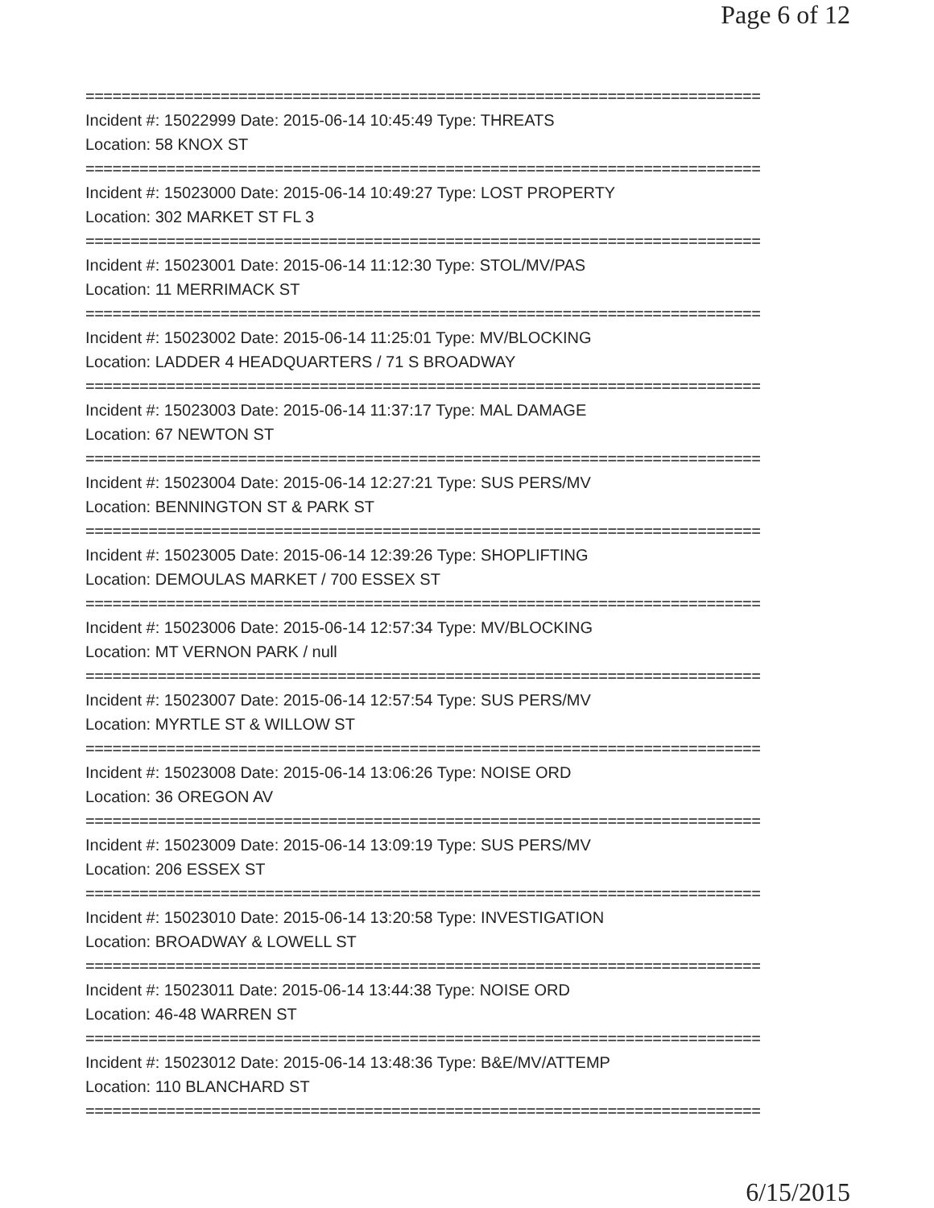Page 6 of 12
===========================================================================
Incident #: 15022999 Date: 2015-06-14 10:45:49 Type: THREATS
Location: 58 KNOX ST
===========================================================================
Incident #: 15023000 Date: 2015-06-14 10:49:27 Type: LOST PROPERTY
Location: 302 MARKET ST FL 3
===========================================================================
Incident #: 15023001 Date: 2015-06-14 11:12:30 Type: STOL/MV/PAS
Location: 11 MERRIMACK ST
===========================================================================
Incident #: 15023002 Date: 2015-06-14 11:25:01 Type: MV/BLOCKING
Location: LADDER 4 HEADQUARTERS / 71 S BROADWAY
===========================================================================
Incident #: 15023003 Date: 2015-06-14 11:37:17 Type: MAL DAMAGE
Location: 67 NEWTON ST
===========================================================================
Incident #: 15023004 Date: 2015-06-14 12:27:21 Type: SUS PERS/MV
Location: BENNINGTON ST & PARK ST
===========================================================================
Incident #: 15023005 Date: 2015-06-14 12:39:26 Type: SHOPLIFTING
Location: DEMOULAS MARKET / 700 ESSEX ST
===========================================================================
Incident #: 15023006 Date: 2015-06-14 12:57:34 Type: MV/BLOCKING
Location: MT VERNON PARK / null
===========================================================================
Incident #: 15023007 Date: 2015-06-14 12:57:54 Type: SUS PERS/MV
Location: MYRTLE ST & WILLOW ST
===========================================================================
Incident #: 15023008 Date: 2015-06-14 13:06:26 Type: NOISE ORD
Location: 36 OREGON AV
===========================================================================
Incident #: 15023009 Date: 2015-06-14 13:09:19 Type: SUS PERS/MV
Location: 206 ESSEX ST
===========================================================================
Incident #: 15023010 Date: 2015-06-14 13:20:58 Type: INVESTIGATION
Location: BROADWAY & LOWELL ST
===========================================================================
Incident #: 15023011 Date: 2015-06-14 13:44:38 Type: NOISE ORD
Location: 46-48 WARREN ST
===========================================================================
Incident #: 15023012 Date: 2015-06-14 13:48:36 Type: B&E/MV/ATTEMP
Location: 110 BLANCHARD ST
===========================================================================
6/15/2015